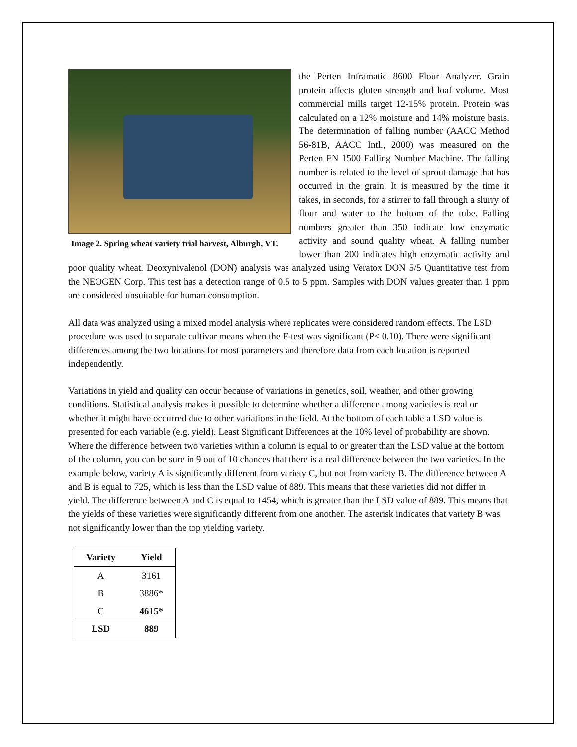Image 2. Spring wheat variety trial harvest, Alburgh, VT.
the Perten Inframatic 8600 Flour Analyzer. Grain protein affects gluten strength and loaf volume. Most commercial mills target 12-15% protein. Protein was calculated on a 12% moisture and 14% moisture basis. The determination of falling number (AACC Method 56-81B, AACC Intl., 2000) was measured on the Perten FN 1500 Falling Number Machine. The falling number is related to the level of sprout damage that has occurred in the grain. It is measured by the time it takes, in seconds, for a stirrer to fall through a slurry of flour and water to the bottom of the tube. Falling numbers greater than 350 indicate low enzymatic activity and sound quality wheat. A falling number lower than 200 indicates high enzymatic activity and poor quality wheat. Deoxynivalenol (DON) analysis was analyzed using Veratox DON 5/5 Quantitative test from the NEOGEN Corp. This test has a detection range of 0.5 to 5 ppm. Samples with DON values greater than 1 ppm are considered unsuitable for human consumption.
All data was analyzed using a mixed model analysis where replicates were considered random effects. The LSD procedure was used to separate cultivar means when the F-test was significant (P< 0.10). There were significant differences among the two locations for most parameters and therefore data from each location is reported independently.
Variations in yield and quality can occur because of variations in genetics, soil, weather, and other growing conditions. Statistical analysis makes it possible to determine whether a difference among varieties is real or whether it might have occurred due to other variations in the field. At the bottom of each table a LSD value is presented for each variable (e.g. yield). Least Significant Differences at the 10% level of probability are shown. Where the difference between two varieties within a column is equal to or greater than the LSD value at the bottom of the column, you can be sure in 9 out of 10 chances that there is a real difference between the two varieties. In the example below, variety A is significantly different from variety C, but not from variety B. The difference between A and B is equal to 725, which is less than the LSD value of 889. This means that these varieties did not differ in yield. The difference between A and C is equal to 1454, which is greater than the LSD value of 889. This means that the yields of these varieties were significantly different from one another. The asterisk indicates that variety B was not significantly lower than the top yielding variety.
| Variety | Yield |
| --- | --- |
| A | 3161 |
| B | 3886* |
| C | 4615* |
| LSD | 889 |